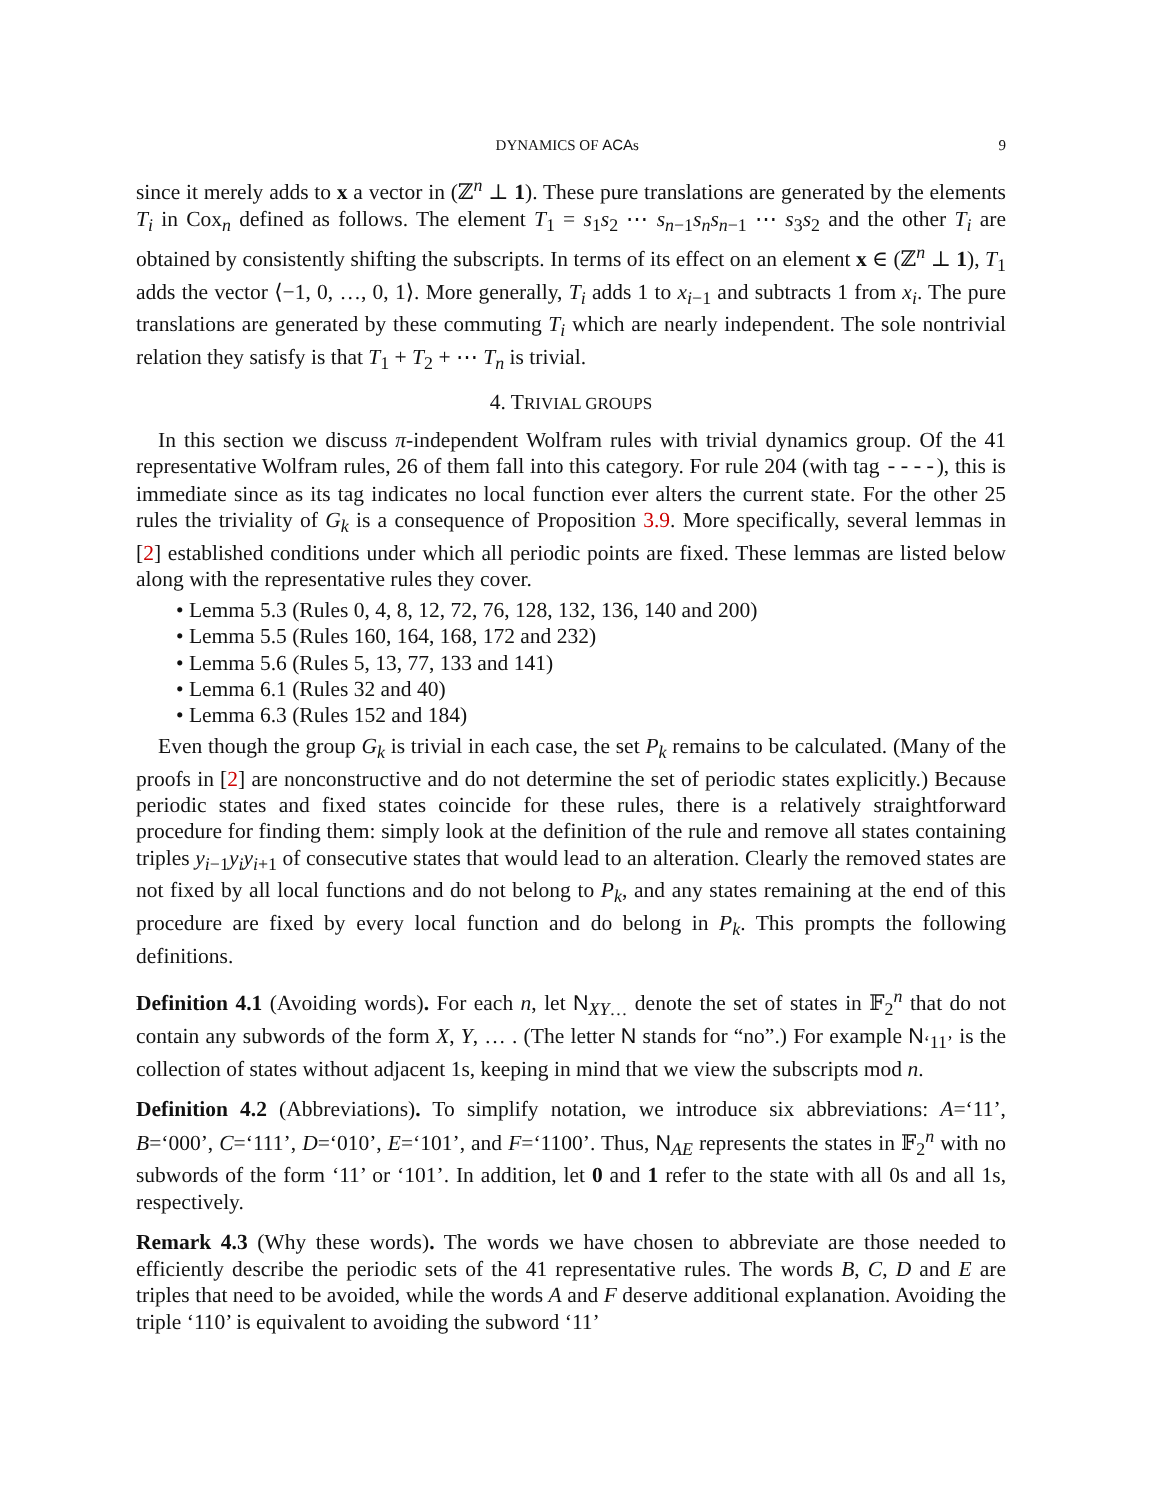DYNAMICS OF ACAs 9
since it merely adds to x a vector in (ℤ<sup>n</sup> ⊥ 1). These pure translations are generated by the elements T<sub>i</sub> in Cox<sub>n</sub> defined as follows. The element T<sub>1</sub> = s<sub>1</sub>s<sub>2</sub> ⋯ s<sub>n−1</sub>s<sub>n</sub>s<sub>n−1</sub> ⋯ s<sub>3</sub>s<sub>2</sub> and the other T<sub>i</sub> are obtained by consistently shifting the subscripts. In terms of its effect on an element x ∈ (ℤ<sup>n</sup> ⊥ 1), T<sub>1</sub> adds the vector ⟨−1, 0, …, 0, 1⟩. More generally, T<sub>i</sub> adds 1 to x<sub>i−1</sub> and subtracts 1 from x<sub>i</sub>. The pure translations are generated by these commuting T<sub>i</sub> which are nearly independent. The sole nontrivial relation they satisfy is that T<sub>1</sub> + T<sub>2</sub> + ⋯ T<sub>n</sub> is trivial.
4. TRIVIAL GROUPS
In this section we discuss π-independent Wolfram rules with trivial dynamics group. Of the 41 representative Wolfram rules, 26 of them fall into this category. For rule 204 (with tag ----), this is immediate since as its tag indicates no local function ever alters the current state. For the other 25 rules the triviality of G<sub>k</sub> is a consequence of Proposition 3.9. More specifically, several lemmas in [2] established conditions under which all periodic points are fixed. These lemmas are listed below along with the representative rules they cover.
• Lemma 5.3 (Rules 0, 4, 8, 12, 72, 76, 128, 132, 136, 140 and 200)
• Lemma 5.5 (Rules 160, 164, 168, 172 and 232)
• Lemma 5.6 (Rules 5, 13, 77, 133 and 141)
• Lemma 6.1 (Rules 32 and 40)
• Lemma 6.3 (Rules 152 and 184)
Even though the group G<sub>k</sub> is trivial in each case, the set P<sub>k</sub> remains to be calculated. (Many of the proofs in [2] are nonconstructive and do not determine the set of periodic states explicitly.) Because periodic states and fixed states coincide for these rules, there is a relatively straightforward procedure for finding them: simply look at the definition of the rule and remove all states containing triples y<sub>i−1</sub>y<sub>i</sub>y<sub>i+1</sub> of consecutive states that would lead to an alteration. Clearly the removed states are not fixed by all local functions and do not belong to P<sub>k</sub>, and any states remaining at the end of this procedure are fixed by every local function and do belong in P<sub>k</sub>. This prompts the following definitions.
Definition 4.1 (Avoiding words). For each n, let N<sub>XY…</sub> denote the set of states in 𝔽<sub>2</sub><sup>n</sup> that do not contain any subwords of the form X, Y, … . (The letter N stands for “no”.) For example N<sub>‘11’</sub> is the collection of states without adjacent 1s, keeping in mind that we view the subscripts mod n.
Definition 4.2 (Abbreviations). To simplify notation, we introduce six abbreviations: A=‘11’, B=‘000’, C=‘111’, D=‘010’, E=‘101’, and F=‘1100’. Thus, N<sub>AE</sub> represents the states in 𝔽<sub>2</sub><sup>n</sup> with no subwords of the form ‘11’ or ‘101’. In addition, let 0 and 1 refer to the state with all 0s and all 1s, respectively.
Remark 4.3 (Why these words). The words we have chosen to abbreviate are those needed to efficiently describe the periodic sets of the 41 representative rules. The words B, C, D and E are triples that need to be avoided, while the words A and F deserve additional explanation. Avoiding the triple ‘110’ is equivalent to avoiding the subword ‘11’